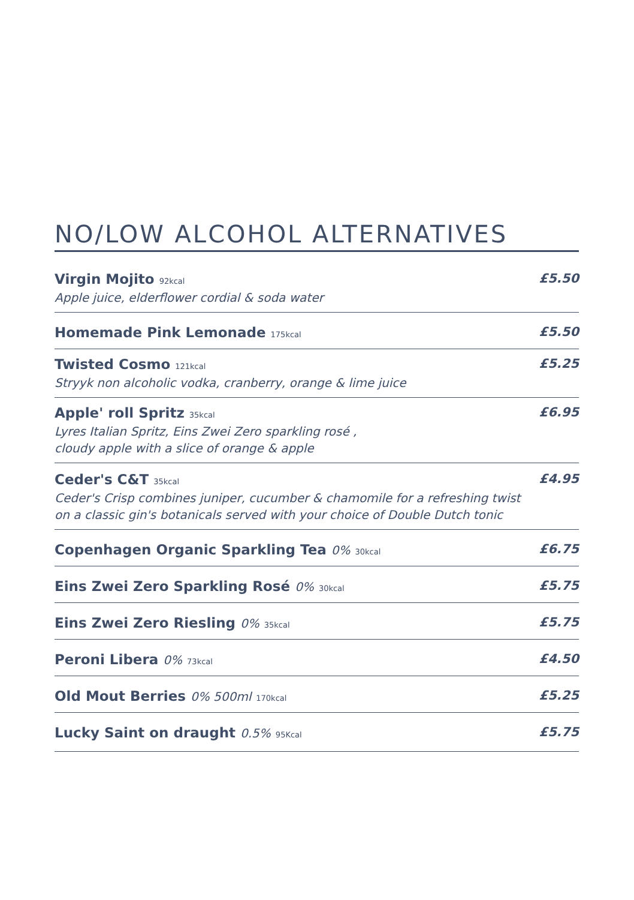NO/LOW ALCOHOL ALTERNATIVES
Virgin Mojito 92kcal
Apple juice, elderflower cordial & soda water
£5.50
Homemade Pink Lemonade 175kcal
£5.50
Twisted Cosmo 121kcal
Stryyk non alcoholic vodka, cranberry, orange & lime juice
£5.25
Apple' roll Spritz 35kcal
Lyres Italian Spritz, Eins Zwei Zero sparkling rosé ,
cloudy apple with a slice of orange & apple
£6.95
Ceder's C&T 35kcal
Ceder's Crisp combines juniper, cucumber & chamomile for a refreshing twist
on a classic gin's botanicals served with your choice of Double Dutch tonic
£4.95
Copenhagen Organic Sparkling Tea 0% 30kcal
£6.75
Eins Zwei Zero Sparkling Rosé 0% 30kcal
£5.75
Eins Zwei Zero Riesling 0% 35kcal
£5.75
Peroni Libera 0% 73kcal
£4.50
Old Mout Berries 0% 500ml 170kcal
£5.25
Lucky Saint on draught 0.5% 95Kcal
£5.75